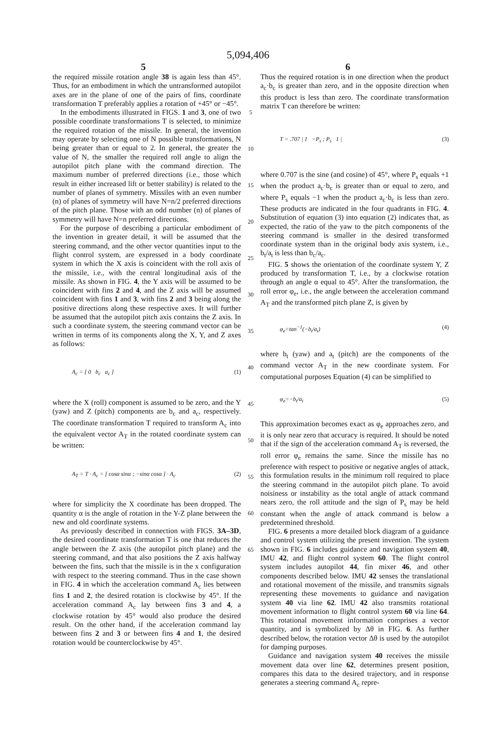5,094,406
5 6
the required missile rotation angle 38 is again less than 45°. Thus, for an embodiment in which the untransformed autopilot axes are in the plane of one of the pairs of fins, coordinate transformation T preferably applies a rotation of +45° or −45°.
In the embodiments illustrated in FIGS. 1 and 3, one of two possible coordinate transformations T is selected, to minimize the required rotation of the missile. In general, the invention may operate by selecting one of N possible transformations, N being greater than or equal to 2. In general, the greater the value of N, the smaller the required roll angle to align the autopilot pitch plane with the command direction. The maximum number of preferred directions (i.e., those which result in either increased lift or better stability) is related to the number of planes of symmetry. Missiles with an even number (n) of planes of symmetry will have N=n/2 preferred directions of the pitch plane. Those with an odd number (n) of planes of symmetry will have N=n preferred directions.
For the purpose of describing a particular embodiment of the invention in greater detail, it will be assumed that the steering command, and the other vector quantities input to the flight control system, are expressed in a body coordinate system in which the X axis is coincident with the roll axis of the missile, i.e., with the central longitudinal axis of the missile. As shown in FIG. 4, the Y axis will be assumed to be coincident with fins 2 and 4, and the Z axis will be assumed coincident with fins 1 and 3, with fins 2 and 3 being along the positive directions along these respective axes. It will further be assumed that the autopilot pitch axis contains the Z axis. In such a coordinate system, the steering command vector can be written in terms of its components along the X, Y, and Z axes as follows:
A<sub>c</sub> = [ 0 b<sub>c</sub> a<sub>c</sub> ] (1)
where the X (roll) component is assumed to be zero, and the Y (yaw) and Z (pitch) components are b<sub>c</sub> and a<sub>c</sub>, respectively. The coordinate transformation T required to transform A<sub>c</sub> into the equivalent vector A<sub>T</sub> in the rotated coordinate system can be written:
A<sub>T</sub> = T · A<sub>c</sub> = [ cosα sinα ; −sinα cosα ] · A<sub>c</sub> (2)
where for simplicity the X coordinate has been dropped. The quantity α is the angle of rotation in the Y-Z plane between the new and old coordinate systems.
As previously described in connection with FIGS. 3A–3D, the desired coordinate transformation T is one that reduces the angle between the Z axis (the autopilot pitch plane) and the steering command, and that also positions the Z axis halfway between the fins, such that the missile is in the x configuration with respect to the steering command. Thus in the case shown in FIG. 4 in which the acceleration command A<sub>c</sub> lies between fins 1 and 2, the desired rotation is clockwise by 45°. If the acceleration command A<sub>c</sub> lay between fins 3 and 4, a clockwise rotation by 45° would also produce the desired result. On the other hand, if the acceleration command lay between fins 2 and 3 or between fins 4 and 1, the desired rotation would be counterclockwise by 45°.
5
10
15
20
25
30
35
40
45
50
55
60
65
Thus the required rotation is in one direction when the product a<sub>c</sub>·b<sub>c</sub> is greater than zero, and in the opposite direction when this product is less than zero. The coordinate transformation matrix T can therefore be written:
T = .707 | 1 −P<sub>s</sub> ; P<sub>s</sub> 1 | (3)
where 0.707 is the sine (and cosine) of 45°, where P<sub>s</sub> equals +1 when the product a<sub>c</sub>·b<sub>c</sub> is greater than or equal to zero, and where P<sub>s</sub> equals −1 when the product a<sub>c</sub>·b<sub>c</sub> is less than zero. These products are indicated in the four quadrants in FIG. 4. Substitution of equation (3) into equation (2) indicates that, as expected, the ratio of the yaw to the pitch components of the steering command is smaller in the desired transformed coordinate system than in the original body axis system, i.e., b<sub>t</sub>/a<sub>t</sub> is less than b<sub>c</sub>/a<sub>c</sub>.
FIG. 5 shows the orientation of the coordinate system Y, Z produced by transformation T, i.e., by a clockwise rotation through an angle α equal to 45°. After the transformation, the roll error φ<sub>e</sub>, i.e., the angle between the acceleration command A<sub>T</sub> and the transformed pitch plane Z, is given by
φ<sub>e</sub>=tan<sup>−1</sup>(−b<sub>t</sub>/a<sub>t</sub>) (4)
where b<sub>t</sub> (yaw) and a<sub>t</sub> (pitch) are the components of the command vector A<sub>T</sub> in the new coordinate system. For computational purposes Equation (4) can be simplified to
φ<sub>e</sub>=−b<sub>t</sub>/a<sub>t</sub> (5)
This approximation becomes exact as φ<sub>e</sub> approaches zero, and it is only near zero that accuracy is required. It should be noted that if the sign of the acceleration command A<sub>T</sub> is reversed, the roll error φ<sub>e</sub> remains the same. Since the missile has no preference with respect to positive or negative angles of attack, this formulation results in the minimum roll required to place the steering command in the autopilot pitch plane. To avoid noisiness or instability as the total angle of attack command nears zero, the roll attitude and the sign of P<sub>s</sub> may be held constant when the angle of attack command is below a predetermined threshold.
FIG. 6 presents a more detailed block diagram of a guidance and control system utilizing the present invention. The system shown in FIG. 6 includes guidance and navigation system 40, IMU 42, and flight control system 60. The flight control system includes autopilot 44, fin mixer 46, and other components described below. IMU 42 senses the translational and rotational movement of the missile, and transmits signals representing these movements to guidance and navigation system 40 via line 62. IMU 42 also transmits rotational movement information to flight control system 60 via line 64. This rotational movement information comprises a vector quantity, and is symbolized by Δθ in FIG. 6. As further described below, the rotation vector Δθ is used by the autopilot for damping purposes.
Guidance and navigation system 40 receives the missile movement data over line 62, determines present position, compares this data to the desired trajectory, and in response generates a steering command A<sub>c</sub> repre-